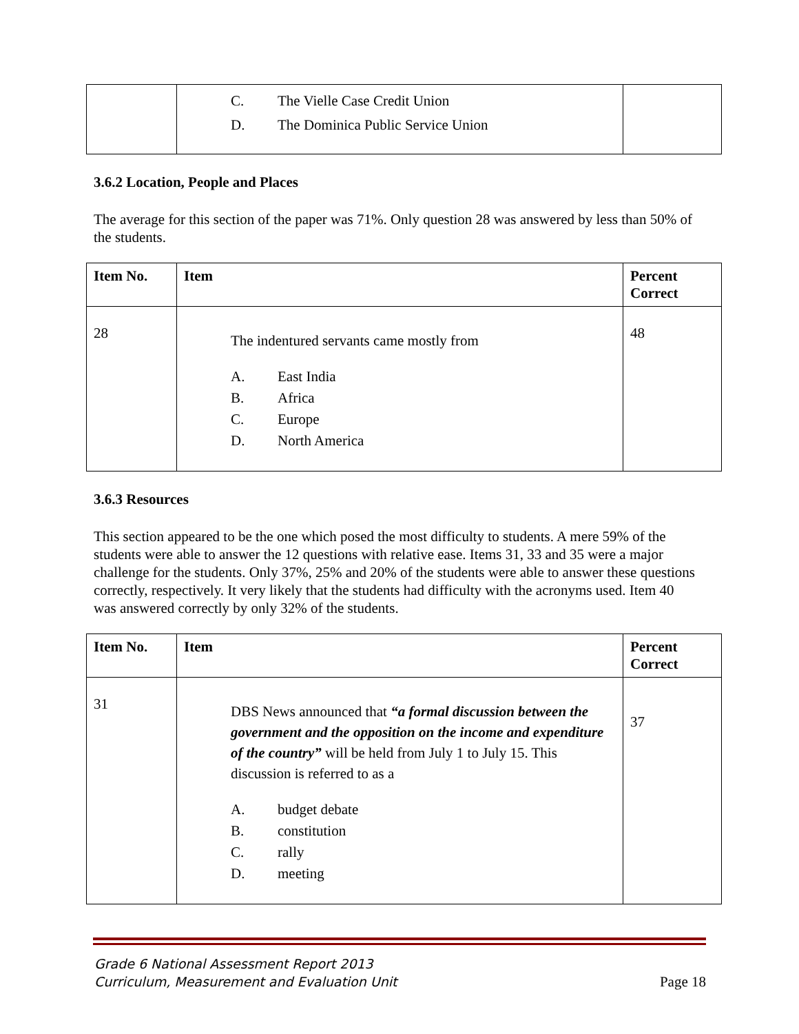| | C. The Vielle Case Credit Union D. The Dominica Public Service Union | |
3.6.2 Location, People and Places
The average for this section of the paper was 71%. Only question 28 was answered by less than 50% of the students.
| Item No. | Item | Percent Correct |
| --- | --- | --- |
| 28 | The indentured servants came mostly from A. East India B. Africa C. Europe D. North America | 48 |
3.6.3 Resources
This section appeared to be the one which posed the most difficulty to students. A mere 59% of the students were able to answer the 12 questions with relative ease. Items 31, 33 and 35 were a major challenge for the students. Only 37%, 25% and 20% of the students were able to answer these questions correctly, respectively. It very likely that the students had difficulty with the acronyms used. Item 40 was answered correctly by only 32% of the students.
| Item No. | Item | Percent Correct |
| --- | --- | --- |
| 31 | DBS News announced that “a formal discussion between the government and the opposition on the income and expenditure of the country” will be held from July 1 to July 15. This discussion is referred to as a A. budget debate B. constitution C. rally D. meeting | 37 |
Grade 6 National Assessment Report 2013
Curriculum, Measurement and Evaluation Unit
Page 18